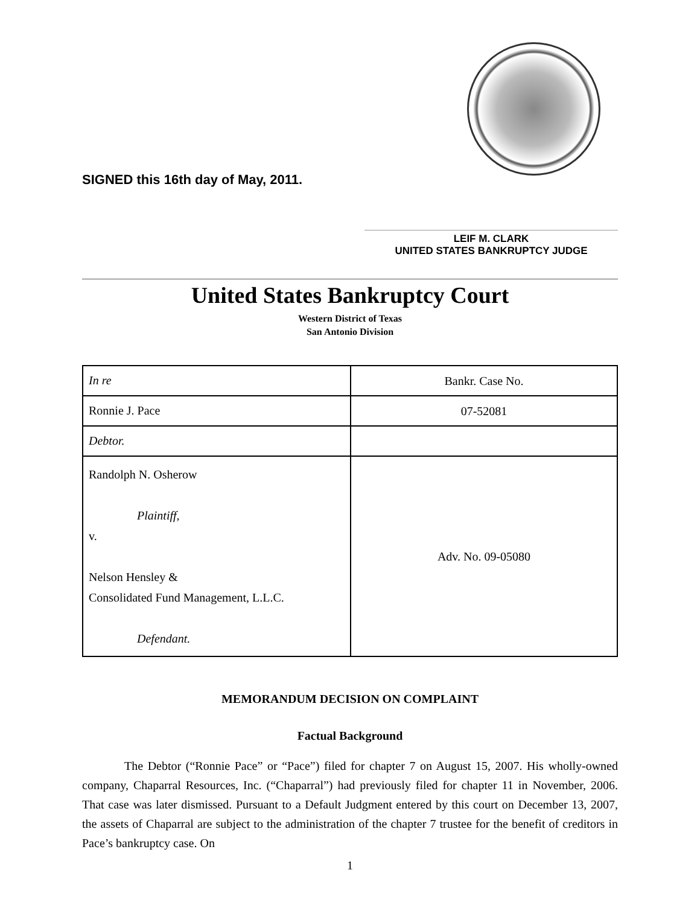SIGNED this 16th day of May, 2011.
LEIF M. CLARK
UNITED STATES BANKRUPTCY JUDGE
United States Bankruptcy Court
Western District of Texas
San Antonio Division
| In re | Bankr. Case No. |
| Ronnie J. Pace | 07-52081 |
| Debtor. | |
| Randolph N. Osherow Plaintiff, v. Nelson Hensley & Consolidated Fund Management, L.L.C. Defendant. | Adv. No. 09-05080 |
MEMORANDUM DECISION ON COMPLAINT
Factual Background
The Debtor (“Ronnie Pace” or “Pace”) filed for chapter 7 on August 15, 2007. His wholly-owned company, Chaparral Resources, Inc. (“Chaparral”) had previously filed for chapter 11 in November, 2006. That case was later dismissed. Pursuant to a Default Judgment entered by this court on December 13, 2007, the assets of Chaparral are subject to the administration of the chapter 7 trustee for the benefit of creditors in Pace’s bankruptcy case. On
1